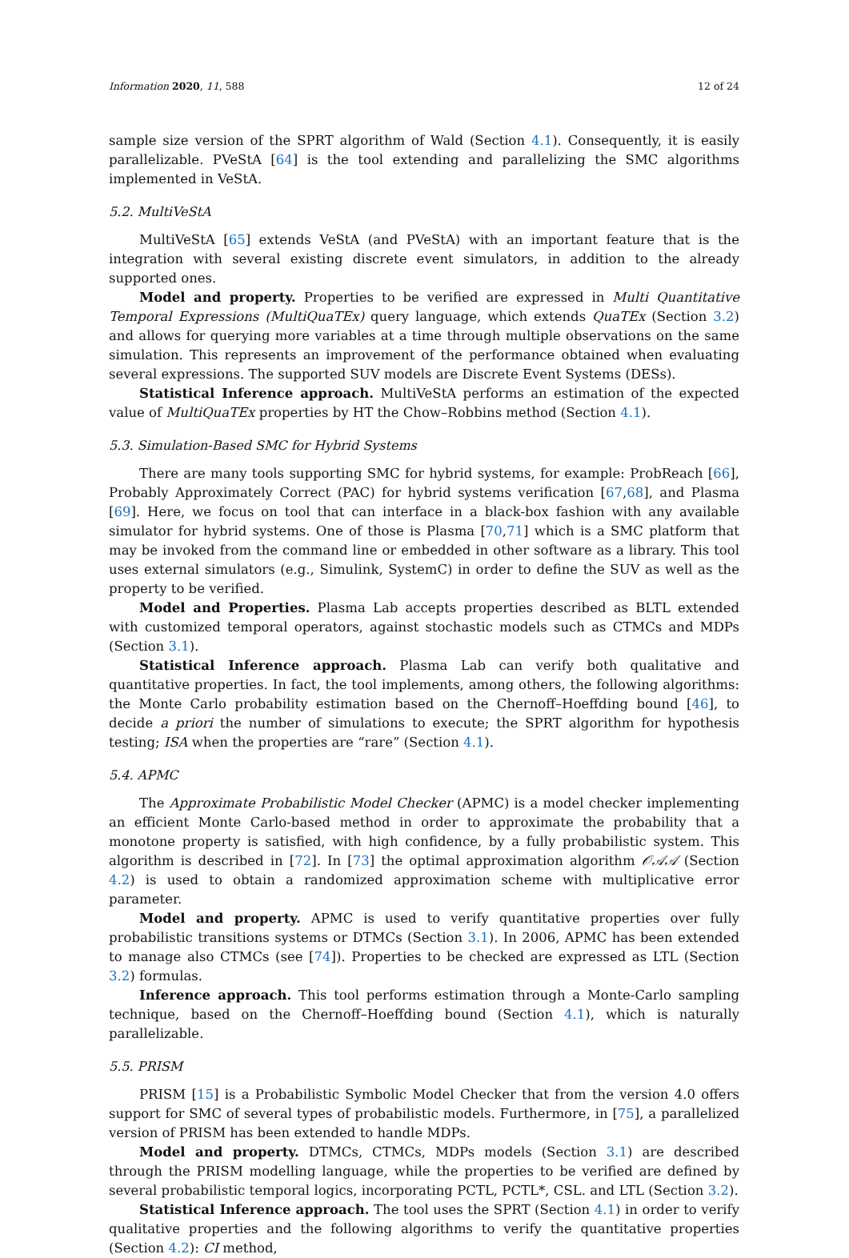Information 2020, 11, 588 12 of 24
sample size version of the SPRT algorithm of Wald (Section 4.1). Consequently, it is easily parallelizable. PVeStA [64] is the tool extending and parallelizing the SMC algorithms implemented in VeStA.
5.2. MultiVeStA
MultiVeStA [65] extends VeStA (and PVeStA) with an important feature that is the integration with several existing discrete event simulators, in addition to the already supported ones.
Model and property. Properties to be verified are expressed in Multi Quantitative Temporal Expressions (MultiQuaTEx) query language, which extends QuaTEx (Section 3.2) and allows for querying more variables at a time through multiple observations on the same simulation. This represents an improvement of the performance obtained when evaluating several expressions. The supported SUV models are Discrete Event Systems (DESs).
Statistical Inference approach. MultiVeStA performs an estimation of the expected value of MultiQuaTEx properties by HT the Chow–Robbins method (Section 4.1).
5.3. Simulation-Based SMC for Hybrid Systems
There are many tools supporting SMC for hybrid systems, for example: ProbReach [66], Probably Approximately Correct (PAC) for hybrid systems verification [67,68], and Plasma [69]. Here, we focus on tool that can interface in a black-box fashion with any available simulator for hybrid systems. One of those is Plasma [70,71] which is a SMC platform that may be invoked from the command line or embedded in other software as a library. This tool uses external simulators (e.g., Simulink, SystemC) in order to define the SUV as well as the property to be verified.
Model and Properties. Plasma Lab accepts properties described as BLTL extended with customized temporal operators, against stochastic models such as CTMCs and MDPs (Section 3.1).
Statistical Inference approach. Plasma Lab can verify both qualitative and quantitative properties. In fact, the tool implements, among others, the following algorithms: the Monte Carlo probability estimation based on the Chernoff–Hoeffding bound [46], to decide a priori the number of simulations to execute; the SPRT algorithm for hypothesis testing; ISA when the properties are “rare” (Section 4.1).
5.4. APMC
The Approximate Probabilistic Model Checker (APMC) is a model checker implementing an efficient Monte Carlo-based method in order to approximate the probability that a monotone property is satisfied, with high confidence, by a fully probabilistic system. This algorithm is described in [72]. In [73] the optimal approximation algorithm 𝒪𝒜𝒜 (Section 4.2) is used to obtain a randomized approximation scheme with multiplicative error parameter.
Model and property. APMC is used to verify quantitative properties over fully probabilistic transitions systems or DTMCs (Section 3.1). In 2006, APMC has been extended to manage also CTMCs (see [74]). Properties to be checked are expressed as LTL (Section 3.2) formulas.
Inference approach. This tool performs estimation through a Monte-Carlo sampling technique, based on the Chernoff–Hoeffding bound (Section 4.1), which is naturally parallelizable.
5.5. PRISM
PRISM [15] is a Probabilistic Symbolic Model Checker that from the version 4.0 offers support for SMC of several types of probabilistic models. Furthermore, in [75], a parallelized version of PRISM has been extended to handle MDPs.
Model and property. DTMCs, CTMCs, MDPs models (Section 3.1) are described through the PRISM modelling language, while the properties to be verified are defined by several probabilistic temporal logics, incorporating PCTL, PCTL*, CSL. and LTL (Section 3.2).
Statistical Inference approach. The tool uses the SPRT (Section 4.1) in order to verify qualitative properties and the following algorithms to verify the quantitative properties (Section 4.2): CI method,